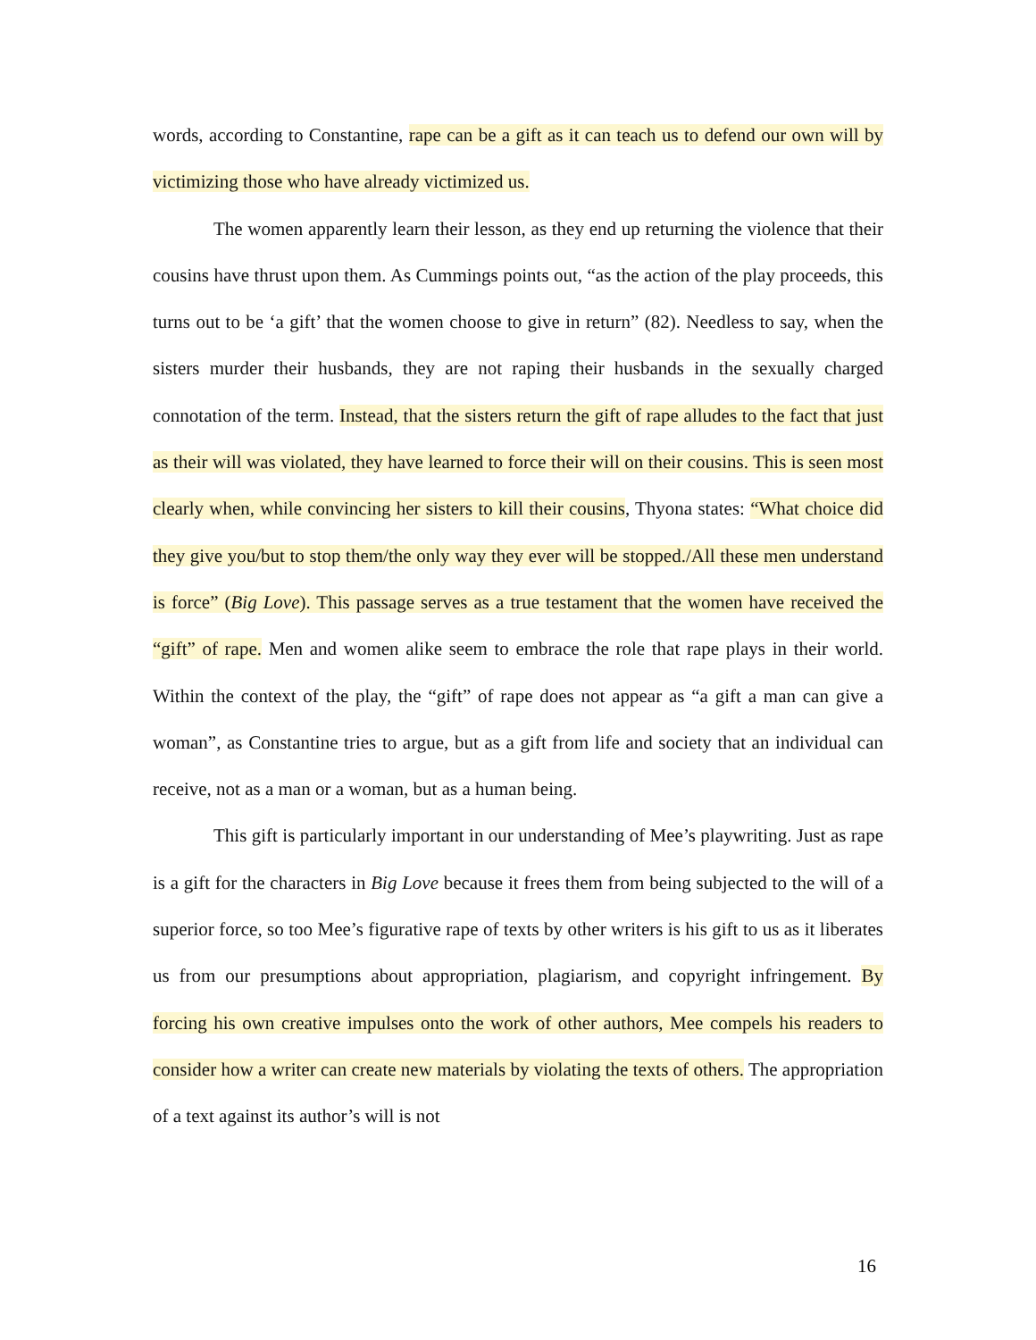words, according to Constantine, rape can be a gift as it can teach us to defend our own will by victimizing those who have already victimized us.
The women apparently learn their lesson, as they end up returning the violence that their cousins have thrust upon them. As Cummings points out, “as the action of the play proceeds, this turns out to be ‘a gift’ that the women choose to give in return” (82). Needless to say, when the sisters murder their husbands, they are not raping their husbands in the sexually charged connotation of the term. Instead, that the sisters return the gift of rape alludes to the fact that just as their will was violated, they have learned to force their will on their cousins. This is seen most clearly when, while convincing her sisters to kill their cousins, Thyona states: “What choice did they give you/but to stop them/the only way they ever will be stopped./All these men understand is force” (Big Love). This passage serves as a true testament that the women have received the “gift” of rape. Men and women alike seem to embrace the role that rape plays in their world. Within the context of the play, the “gift” of rape does not appear as “a gift a man can give a woman”, as Constantine tries to argue, but as a gift from life and society that an individual can receive, not as a man or a woman, but as a human being.
This gift is particularly important in our understanding of Mee’s playwriting. Just as rape is a gift for the characters in Big Love because it frees them from being subjected to the will of a superior force, so too Mee’s figurative rape of texts by other writers is his gift to us as it liberates us from our presumptions about appropriation, plagiarism, and copyright infringement. By forcing his own creative impulses onto the work of other authors, Mee compels his readers to consider how a writer can create new materials by violating the texts of others. The appropriation of a text against its author’s will is not
16